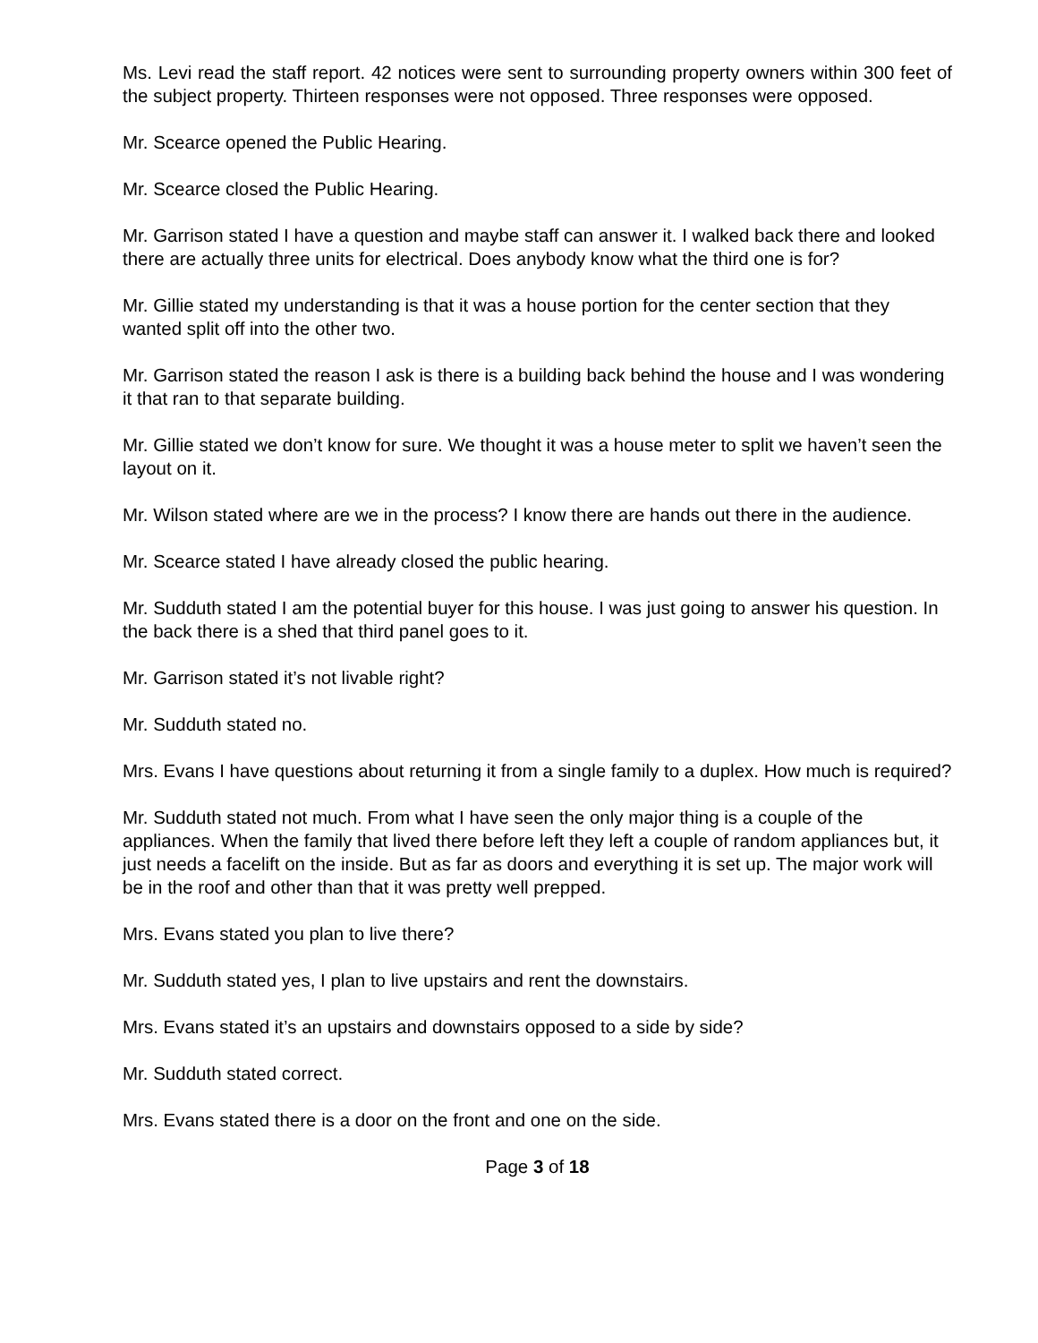Ms. Levi read the staff report. 42 notices were sent to surrounding property owners within 300 feet of the subject property. Thirteen responses were not opposed. Three responses were opposed.
Mr. Scearce opened the Public Hearing.
Mr. Scearce closed the Public Hearing.
Mr. Garrison stated I have a question and maybe staff can answer it. I walked back there and looked there are actually three units for electrical. Does anybody know what the third one is for?
Mr. Gillie stated my understanding is that it was a house portion for the center section that they wanted split off into the other two.
Mr. Garrison stated the reason I ask is there is a building back behind the house and I was wondering it that ran to that separate building.
Mr. Gillie stated we don’t know for sure. We thought it was a house meter to split we haven’t seen the layout on it.
Mr. Wilson stated where are we in the process? I know there are hands out there in the audience.
Mr. Scearce stated I have already closed the public hearing.
Mr. Sudduth stated I am the potential buyer for this house. I was just going to answer his question. In the back there is a shed that third panel goes to it.
Mr. Garrison stated it’s not livable right?
Mr. Sudduth stated no.
Mrs. Evans I have questions about returning it from a single family to a duplex. How much is required?
Mr. Sudduth stated not much. From what I have seen the only major thing is a couple of the appliances. When the family that lived there before left they left a couple of random appliances but, it just needs a facelift on the inside. But as far as doors and everything it is set up. The major work will be in the roof and other than that it was pretty well prepped.
Mrs. Evans stated you plan to live there?
Mr. Sudduth stated yes, I plan to live upstairs and rent the downstairs.
Mrs. Evans stated it’s an upstairs and downstairs opposed to a side by side?
Mr. Sudduth stated correct.
Mrs. Evans stated there is a door on the front and one on the side.
Page 3 of 18